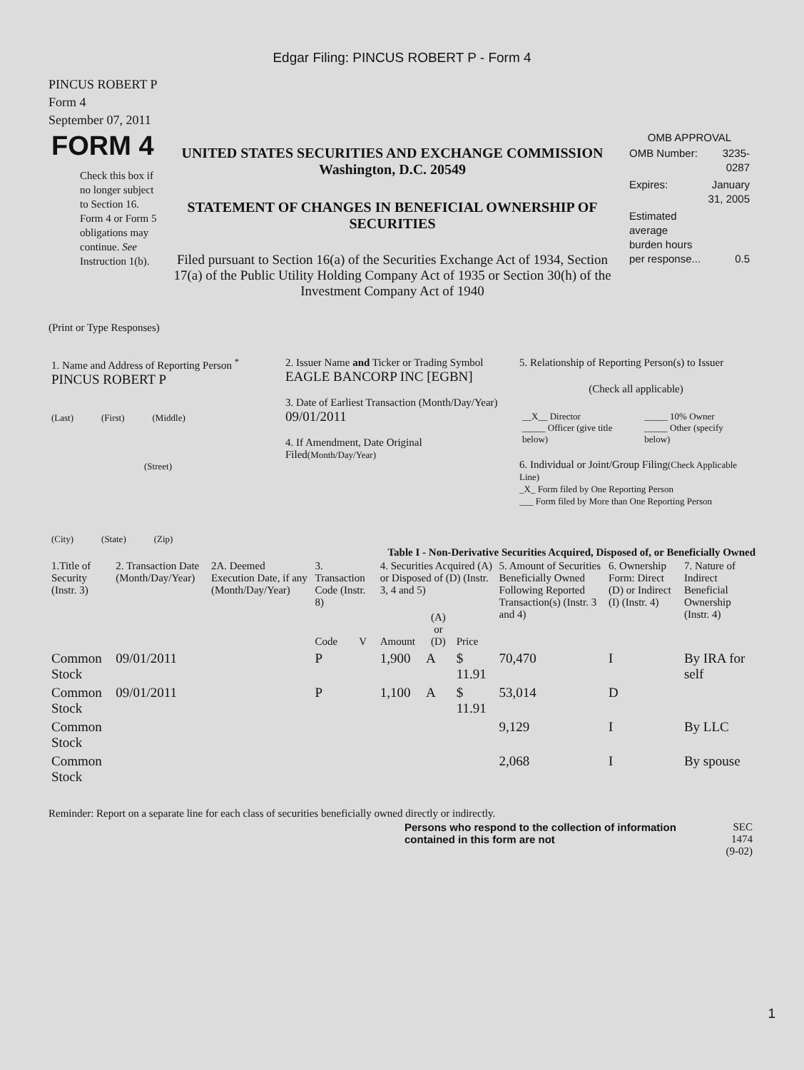Edgar Filing: PINCUS ROBERT P - Form 4
PINCUS ROBERT P
Form 4
September 07, 2011
| FORM 4 Check this box if no longer subject to Section 16. Form 4 or Form 5 obligations may continue. See Instruction 1(b). | UNITED STATES SECURITIES AND EXCHANGE COMMISSION Washington, D.C. 20549 STATEMENT OF CHANGES IN BENEFICIAL OWNERSHIP OF SECURITIES Filed pursuant to Section 16(a) of the Securities Exchange Act of 1934, Section 17(a) of the Public Utility Holding Company Act of 1935 or Section 30(h) of the Investment Company Act of 1940 | OMB APPROVAL / OMB Number: / 3235-0287 / / Expires: / January 31, 2005 / / Estimated average burden hours per response... / 0.5 / |
(Print or Type Responses)
| 1. Name and Address of Reporting Person <sup>*</sup> PINCUS ROBERT P (Last) (First) (Middle) (Street) (City) (State) (Zip) | 2. Issuer Name and Ticker or Trading Symbol EAGLE BANCORP INC [EGBN] 3. Date of Earliest Transaction (Month/Day/Year) 09/01/2011 4. If Amendment, Date Original Filed (Month/Day/Year) | 5. Relationship of Reporting Person(s) to Issuer (Check all applicable) / __X__ Director _____ Officer (give title below) / _____ 10% Owner _____ Other (specify below) / 6. Individual or Joint/Group Filing (Check Applicable Line) _X_ Form filed by One Reporting Person ___ Form filed by More than One Reporting Person |
Table I - Non-Derivative Securities Acquired, Disposed of, or Beneficially Owned
| 1.Title of Security (Instr. 3) | 2. Transaction Date (Month/Day/Year) | 2A. Deemed Execution Date, if any (Month/Day/Year) | 3. Transaction Code (Instr. 8) | | 4. Securities Acquired (A) or Disposed of (D) (Instr. 3, 4 and 5) | | | 5. Amount of Securities Beneficially Owned Following Reported Transaction(s) (Instr. 3 and 4) | 6. Ownership Form: Direct (D) or Indirect (I) (Instr. 4) | 7. Nature of Indirect Beneficial Ownership (Instr. 4) |
| --- | --- | --- | --- | --- | --- | --- | --- | --- | --- | --- |
| | | | Code | V | Amount | (A) or (D) | Price | | | |
| Common Stock | 09/01/2011 | | P | | 1,900 | A | $ 11.91 | 70,470 | I | By IRA for self |
| Common Stock | 09/01/2011 | | P | | 1,100 | A | $ 11.91 | 53,014 | D | |
| Common Stock | | | | | | | | 9,129 | I | By LLC |
| Common Stock | | | | | | | | 2,068 | I | By spouse |
Reminder: Report on a separate line for each class of securities beneficially owned directly or indirectly.
| Persons who respond to the collection of information contained in this form are not | SEC 1474 (9-02) |
1